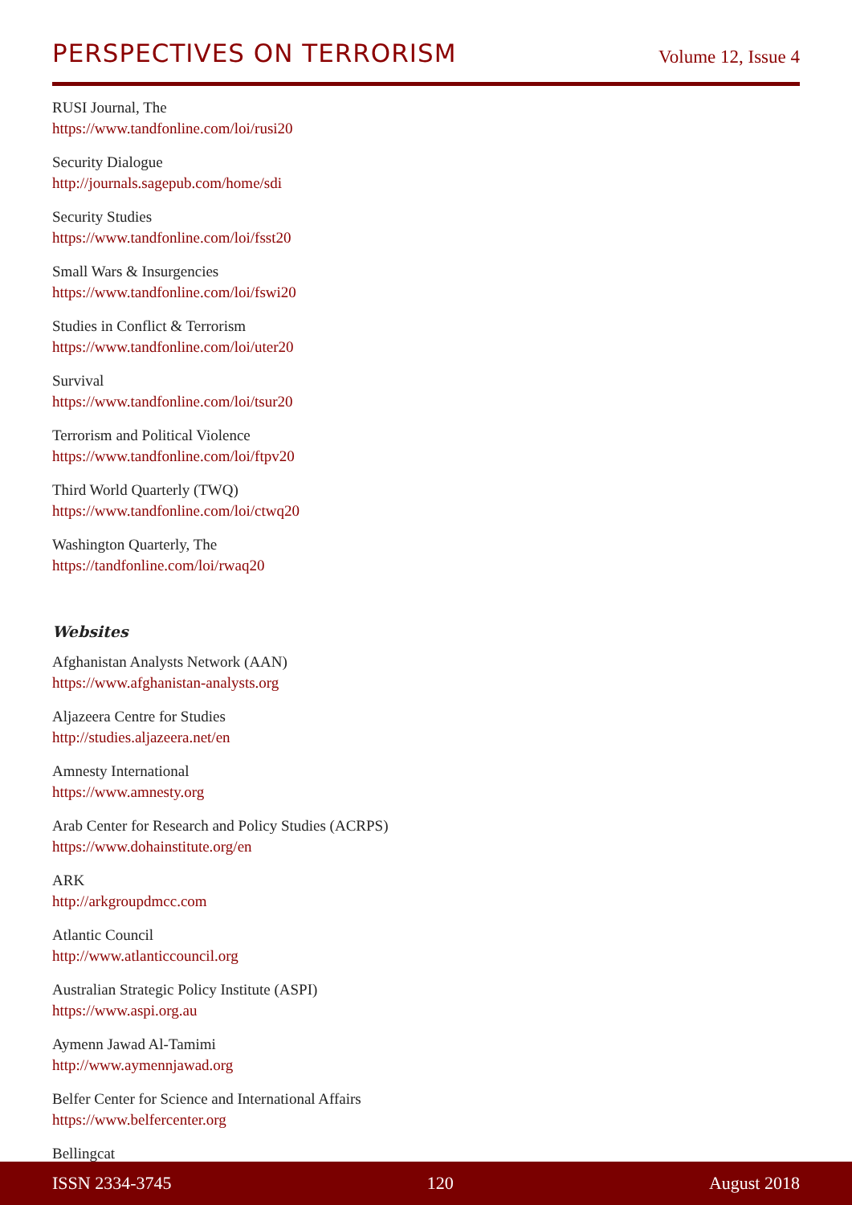PERSPECTIVES ON TERRORISM
Volume 12, Issue 4
RUSI Journal, The
https://www.tandfonline.com/loi/rusi20
Security Dialogue
http://journals.sagepub.com/home/sdi
Security Studies
https://www.tandfonline.com/loi/fsst20
Small Wars & Insurgencies
https://www.tandfonline.com/loi/fswi20
Studies in Conflict & Terrorism
https://www.tandfonline.com/loi/uter20
Survival
https://www.tandfonline.com/loi/tsur20
Terrorism and Political Violence
https://www.tandfonline.com/loi/ftpv20
Third World Quarterly (TWQ)
https://www.tandfonline.com/loi/ctwq20
Washington Quarterly, The
https://tandfonline.com/loi/rwaq20
Websites
Afghanistan Analysts Network (AAN)
https://www.afghanistan-analysts.org
Aljazeera Centre for Studies
http://studies.aljazeera.net/en
Amnesty International
https://www.amnesty.org
Arab Center for Research and Policy Studies (ACRPS)
https://www.dohainstitute.org/en
ARK
http://arkgroupdmcc.com
Atlantic Council
http://www.atlanticcouncil.org
Australian Strategic Policy Institute (ASPI)
https://www.aspi.org.au
Aymenn Jawad Al-Tamimi
http://www.aymennjawad.org
Belfer Center for Science and International Affairs
https://www.belfercenter.org
Bellingcat
ISSN 2334-3745 120 August 2018